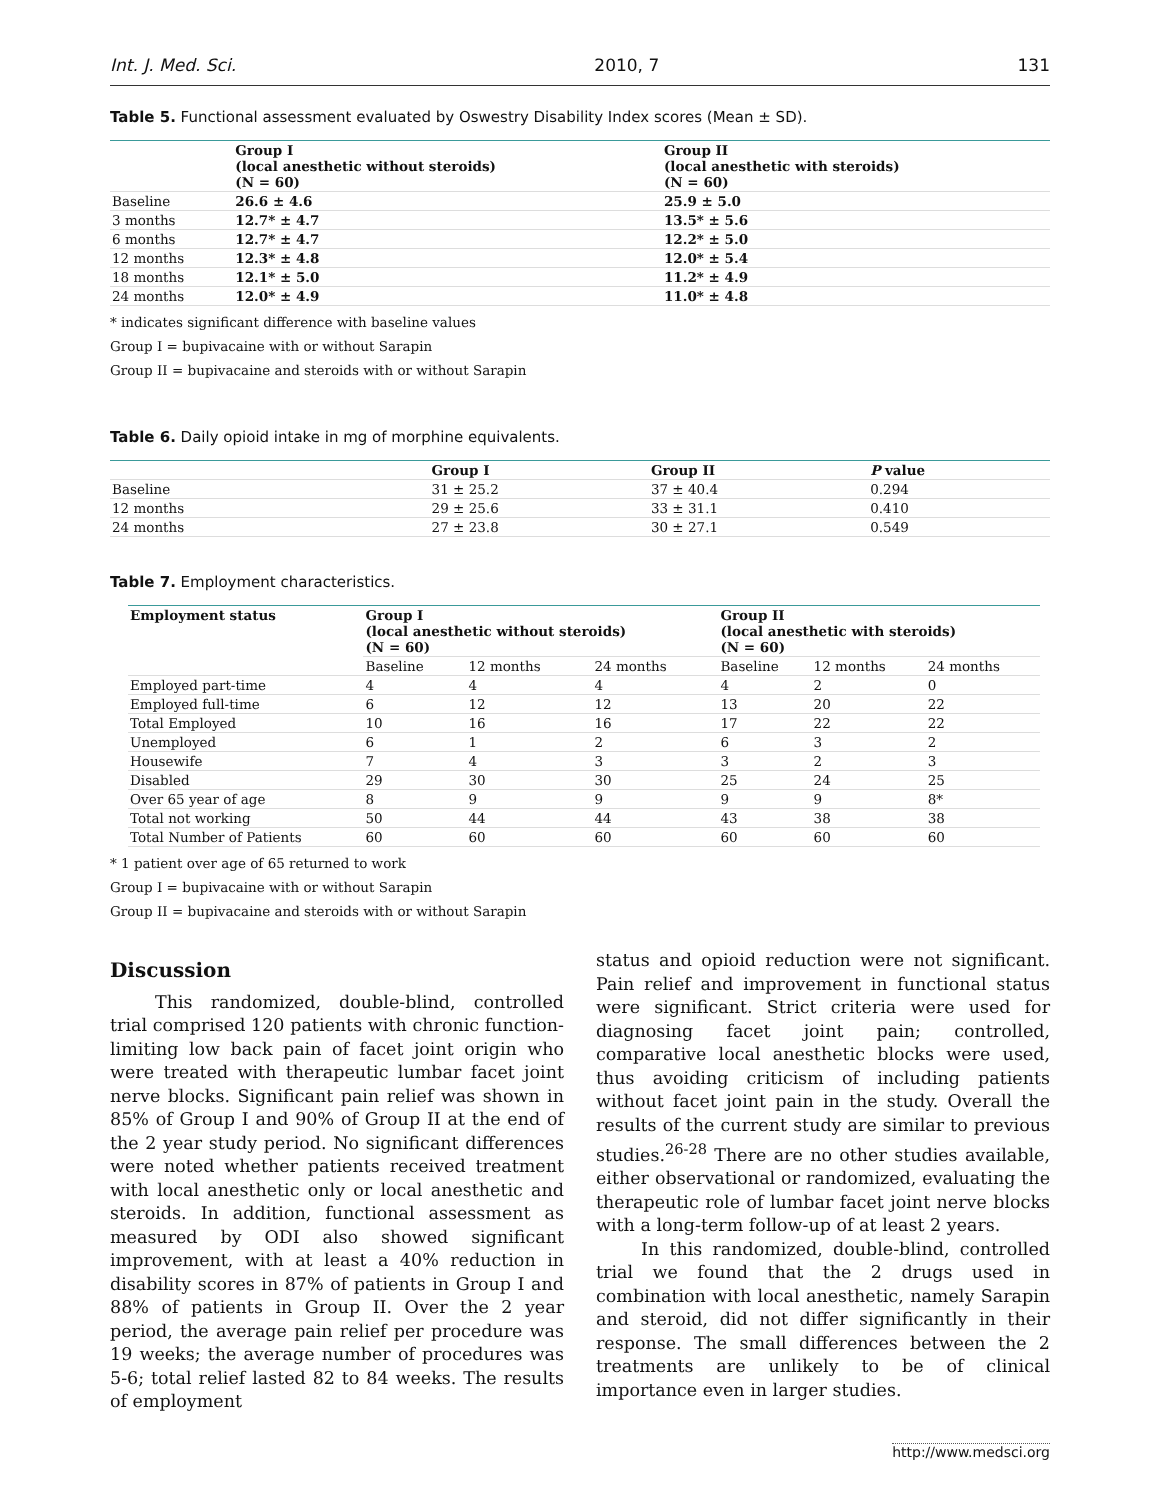Int. J. Med. Sci. 2010, 7 131
Table 5. Functional assessment evaluated by Oswestry Disability Index scores (Mean ± SD).
| | Group I (local anesthetic without steroids) (N = 60) | Group II (local anesthetic with steroids) (N = 60) |
| --- | --- | --- |
| Baseline | 26.6 ± 4.6 | 25.9 ± 5.0 |
| 3 months | 12.7* ± 4.7 | 13.5* ± 5.6 |
| 6 months | 12.7* ± 4.7 | 12.2* ± 5.0 |
| 12 months | 12.3* ± 4.8 | 12.0* ± 5.4 |
| 18 months | 12.1* ± 5.0 | 11.2* ± 4.9 |
| 24 months | 12.0* ± 4.9 | 11.0* ± 4.8 |
* indicates significant difference with baseline values
Group I = bupivacaine with or without Sarapin
Group II = bupivacaine and steroids with or without Sarapin
Table 6. Daily opioid intake in mg of morphine equivalents.
| | Group I | Group II | P value |
| --- | --- | --- | --- |
| Baseline | 31 ± 25.2 | 37 ± 40.4 | 0.294 |
| 12 months | 29 ± 25.6 | 33 ± 31.1 | 0.410 |
| 24 months | 27 ± 23.8 | 30 ± 27.1 | 0.549 |
Table 7. Employment characteristics.
| Employment status | Group I (local anesthetic without steroids) (N = 60) | | | Group II (local anesthetic with steroids) (N = 60) | | |
| --- | --- | --- | --- | --- | --- | --- |
| | Baseline | 12 months | 24 months | Baseline | 12 months | 24 months |
| Employed part-time | 4 | 4 | 4 | 4 | 2 | 0 |
| Employed full-time | 6 | 12 | 12 | 13 | 20 | 22 |
| Total Employed | 10 | 16 | 16 | 17 | 22 | 22 |
| Unemployed | 6 | 1 | 2 | 6 | 3 | 2 |
| Housewife | 7 | 4 | 3 | 3 | 2 | 3 |
| Disabled | 29 | 30 | 30 | 25 | 24 | 25 |
| Over 65 year of age | 8 | 9 | 9 | 9 | 9 | 8* |
| Total not working | 50 | 44 | 44 | 43 | 38 | 38 |
| Total Number of Patients | 60 | 60 | 60 | 60 | 60 | 60 |
* 1 patient over age of 65 returned to work
Group I = bupivacaine with or without Sarapin
Group II = bupivacaine and steroids with or without Sarapin
Discussion
This randomized, double-blind, controlled trial comprised 120 patients with chronic function-limiting low back pain of facet joint origin who were treated with therapeutic lumbar facet joint nerve blocks. Significant pain relief was shown in 85% of Group I and 90% of Group II at the end of the 2 year study period. No significant differences were noted whether patients received treatment with local anesthetic only or local anesthetic and steroids. In addition, functional assessment as measured by ODI also showed significant improvement, with at least a 40% reduction in disability scores in 87% of patients in Group I and 88% of patients in Group II. Over the 2 year period, the average pain relief per procedure was 19 weeks; the average number of procedures was 5-6; total relief lasted 82 to 84 weeks. The results of employment
status and opioid reduction were not significant. Pain relief and improvement in functional status were significant. Strict criteria were used for diagnosing facet joint pain; controlled, comparative local anesthetic blocks were used, thus avoiding criticism of including patients without facet joint pain in the study. Overall the results of the current study are similar to previous studies.<sup>26-28</sup> There are no other studies available, either observational or randomized, evaluating the therapeutic role of lumbar facet joint nerve blocks with a long-term follow-up of at least 2 years.
In this randomized, double-blind, controlled trial we found that the 2 drugs used in combination with local anesthetic, namely Sarapin and steroid, did not differ significantly in their response. The small differences between the 2 treatments are unlikely to be of clinical importance even in larger studies.
http://www.medsci.org